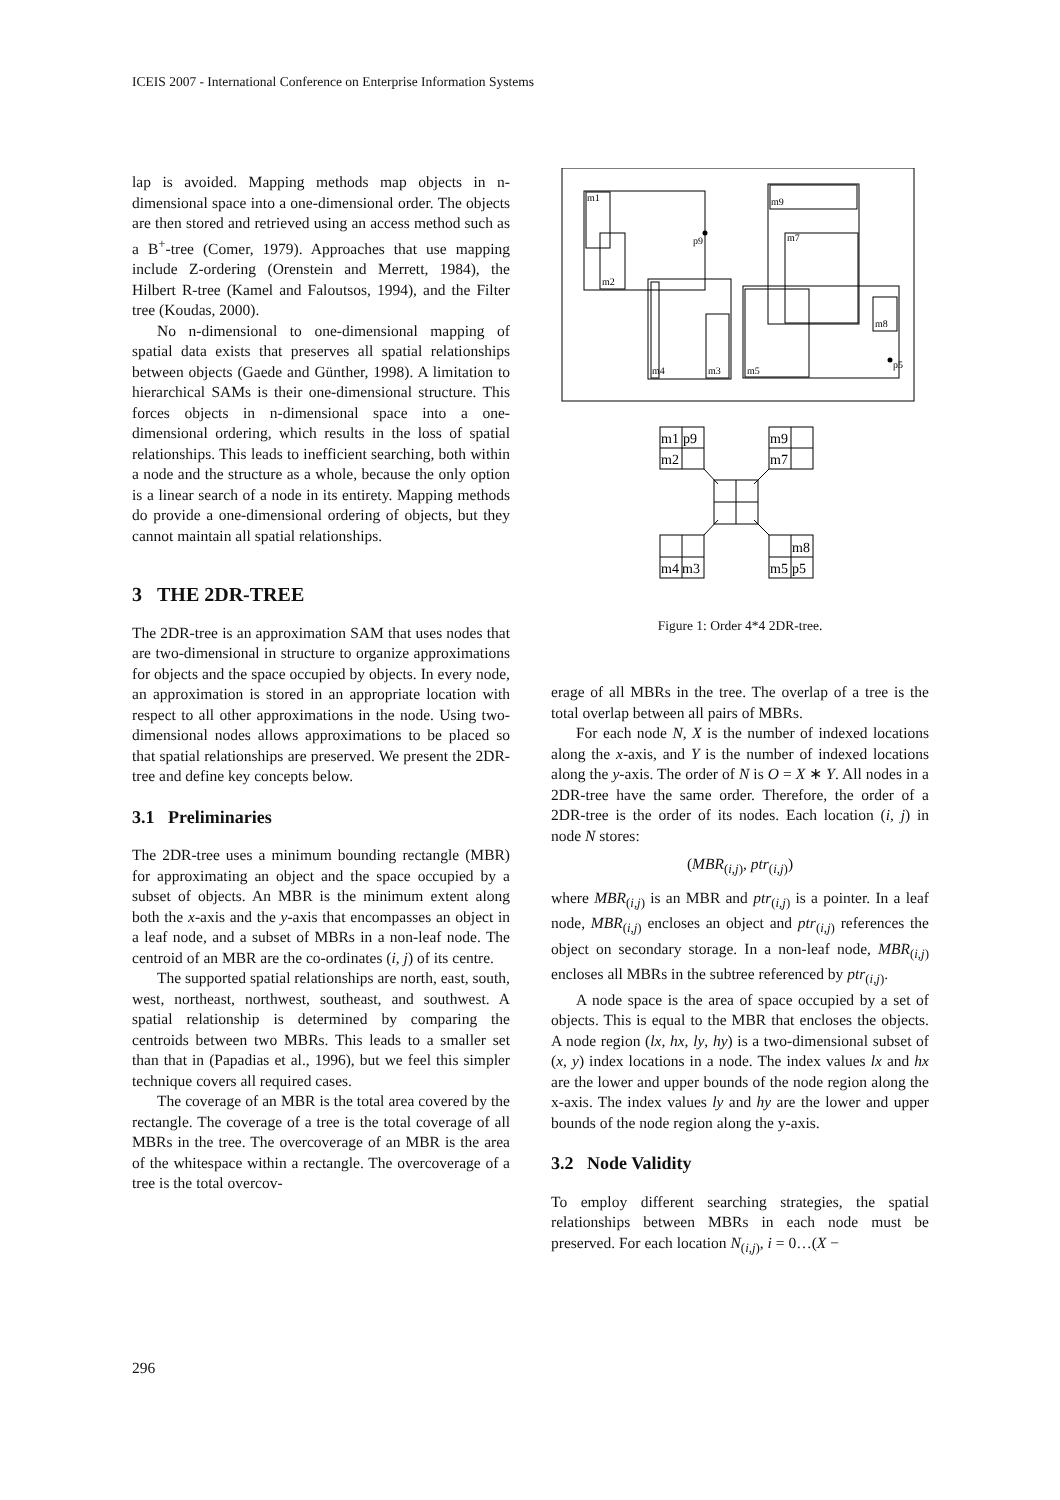ICEIS 2007 - International Conference on Enterprise Information Systems
lap is avoided. Mapping methods map objects in n-dimensional space into a one-dimensional order. The objects are then stored and retrieved using an access method such as a B<sup>+</sup>-tree (Comer, 1979). Approaches that use mapping include Z-ordering (Orenstein and Merrett, 1984), the Hilbert R-tree (Kamel and Faloutsos, 1994), and the Filter tree (Koudas, 2000).
No n-dimensional to one-dimensional mapping of spatial data exists that preserves all spatial relationships between objects (Gaede and Günther, 1998). A limitation to hierarchical SAMs is their one-dimensional structure. This forces objects in n-dimensional space into a one-dimensional ordering, which results in the loss of spatial relationships. This leads to inefficient searching, both within a node and the structure as a whole, because the only option is a linear search of a node in its entirety. Mapping methods do provide a one-dimensional ordering of objects, but they cannot maintain all spatial relationships.
3 THE 2DR-TREE
The 2DR-tree is an approximation SAM that uses nodes that are two-dimensional in structure to organize approximations for objects and the space occupied by objects. In every node, an approximation is stored in an appropriate location with respect to all other approximations in the node. Using two-dimensional nodes allows approximations to be placed so that spatial relationships are preserved. We present the 2DR-tree and define key concepts below.
3.1 Preliminaries
The 2DR-tree uses a minimum bounding rectangle (MBR) for approximating an object and the space occupied by a subset of objects. An MBR is the minimum extent along both the x-axis and the y-axis that encompasses an object in a leaf node, and a subset of MBRs in a non-leaf node. The centroid of an MBR are the co-ordinates (i, j) of its centre.
The supported spatial relationships are north, east, south, west, northeast, northwest, southeast, and southwest. A spatial relationship is determined by comparing the centroids between two MBRs. This leads to a smaller set than that in (Papadias et al., 1996), but we feel this simpler technique covers all required cases.
The coverage of an MBR is the total area covered by the rectangle. The coverage of a tree is the total coverage of all MBRs in the tree. The overcoverage of an MBR is the area of the whitespace within a rectangle. The overcoverage of a tree is the total overcov-
m1
m2
p9
m4
m3
m9
m7
m5
m8
p5
m1
p9
m2
m9
m7
m4
m3
m8
m5
p5
Figure 1: Order 4*4 2DR-tree.
erage of all MBRs in the tree. The overlap of a tree is the total overlap between all pairs of MBRs.
For each node N, X is the number of indexed locations along the x-axis, and Y is the number of indexed locations along the y-axis. The order of N is O = X ∗ Y. All nodes in a 2DR-tree have the same order. Therefore, the order of a 2DR-tree is the order of its nodes. Each location (i, j) in node N stores:
(MBR<sub>(i,j)</sub>, ptr<sub>(i,j)</sub>)
where MBR<sub>(i,j)</sub> is an MBR and ptr<sub>(i,j)</sub> is a pointer. In a leaf node, MBR<sub>(i,j)</sub> encloses an object and ptr<sub>(i,j)</sub> references the object on secondary storage. In a non-leaf node, MBR<sub>(i,j)</sub> encloses all MBRs in the subtree referenced by ptr<sub>(i,j)</sub>.
A node space is the area of space occupied by a set of objects. This is equal to the MBR that encloses the objects. A node region (lx, hx, ly, hy) is a two-dimensional subset of (x, y) index locations in a node. The index values lx and hx are the lower and upper bounds of the node region along the x-axis. The index values ly and hy are the lower and upper bounds of the node region along the y-axis.
3.2 Node Validity
To employ different searching strategies, the spatial relationships between MBRs in each node must be preserved. For each location N<sub>(i,j)</sub>, i = 0…(X −
296